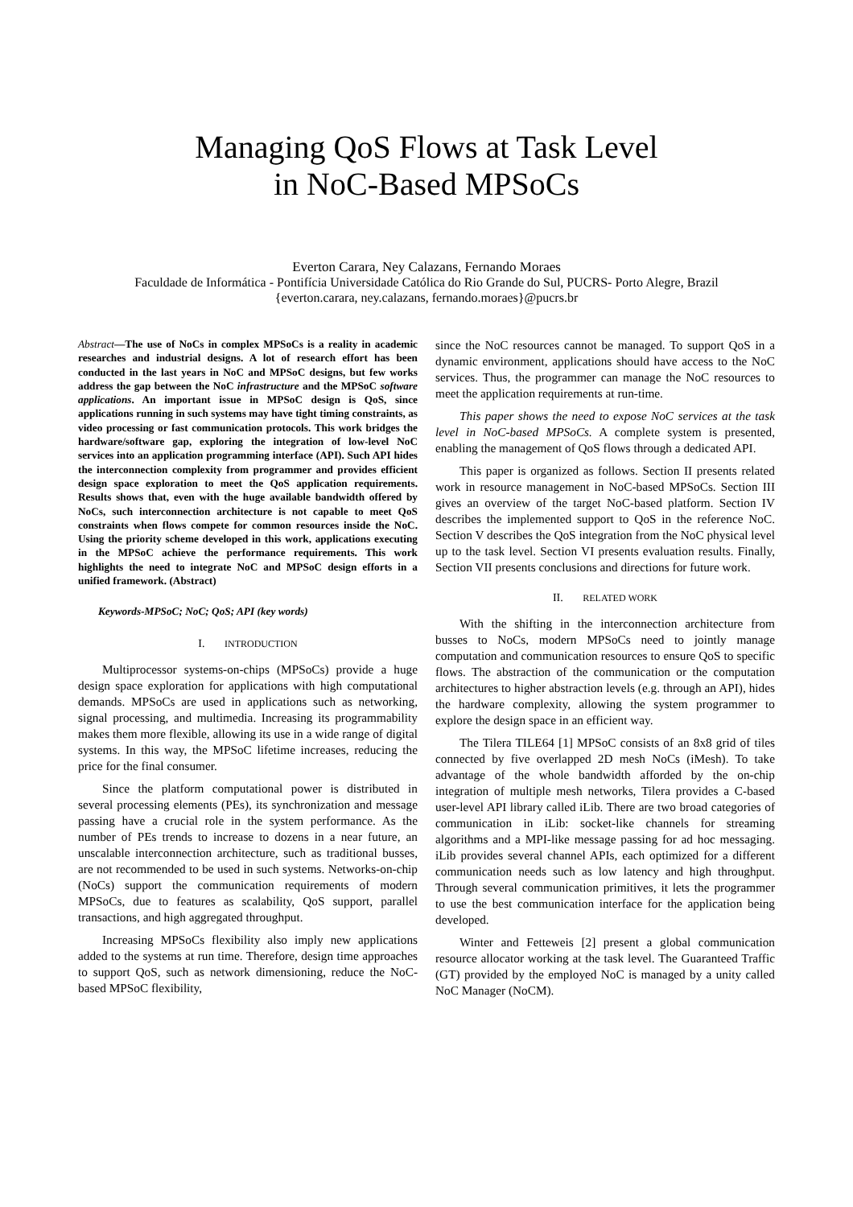Managing QoS Flows at Task Level
in NoC-Based MPSoCs
Everton Carara, Ney Calazans, Fernando Moraes
Faculdade de Informática - Pontifícia Universidade Católica do Rio Grande do Sul, PUCRS- Porto Alegre, Brazil
{everton.carara, ney.calazans, fernando.moraes}@pucrs.br
Abstract—The use of NoCs in complex MPSoCs is a reality in academic researches and industrial designs. A lot of research effort has been conducted in the last years in NoC and MPSoC designs, but few works address the gap between the NoC infrastructure and the MPSoC software applications. An important issue in MPSoC design is QoS, since applications running in such systems may have tight timing constraints, as video processing or fast communication protocols. This work bridges the hardware/software gap, exploring the integration of low-level NoC services into an application programming interface (API). Such API hides the interconnection complexity from programmer and provides efficient design space exploration to meet the QoS application requirements. Results shows that, even with the huge available bandwidth offered by NoCs, such interconnection architecture is not capable to meet QoS constraints when flows compete for common resources inside the NoC. Using the priority scheme developed in this work, applications executing in the MPSoC achieve the performance requirements. This work highlights the need to integrate NoC and MPSoC design efforts in a unified framework. (Abstract)
Keywords-MPSoC; NoC; QoS; API (key words)
I. INTRODUCTION
Multiprocessor systems-on-chips (MPSoCs) provide a huge design space exploration for applications with high computational demands. MPSoCs are used in applications such as networking, signal processing, and multimedia. Increasing its programmability makes them more flexible, allowing its use in a wide range of digital systems. In this way, the MPSoC lifetime increases, reducing the price for the final consumer.
Since the platform computational power is distributed in several processing elements (PEs), its synchronization and message passing have a crucial role in the system performance. As the number of PEs trends to increase to dozens in a near future, an unscalable interconnection architecture, such as traditional busses, are not recommended to be used in such systems. Networks-on-chip (NoCs) support the communication requirements of modern MPSoCs, due to features as scalability, QoS support, parallel transactions, and high aggregated throughput.
Increasing MPSoCs flexibility also imply new applications added to the systems at run time. Therefore, design time approaches to support QoS, such as network dimensioning, reduce the NoC-based MPSoC flexibility,
since the NoC resources cannot be managed. To support QoS in a dynamic environment, applications should have access to the NoC services. Thus, the programmer can manage the NoC resources to meet the application requirements at run-time.
This paper shows the need to expose NoC services at the task level in NoC-based MPSoCs. A complete system is presented, enabling the management of QoS flows through a dedicated API.
This paper is organized as follows. Section II presents related work in resource management in NoC-based MPSoCs. Section III gives an overview of the target NoC-based platform. Section IV describes the implemented support to QoS in the reference NoC. Section V describes the QoS integration from the NoC physical level up to the task level. Section VI presents evaluation results. Finally, Section VII presents conclusions and directions for future work.
II. RELATED WORK
With the shifting in the interconnection architecture from busses to NoCs, modern MPSoCs need to jointly manage computation and communication resources to ensure QoS to specific flows. The abstraction of the communication or the computation architectures to higher abstraction levels (e.g. through an API), hides the hardware complexity, allowing the system programmer to explore the design space in an efficient way.
The Tilera TILE64 [1] MPSoC consists of an 8x8 grid of tiles connected by five overlapped 2D mesh NoCs (iMesh). To take advantage of the whole bandwidth afforded by the on-chip integration of multiple mesh networks, Tilera provides a C-based user-level API library called iLib. There are two broad categories of communication in iLib: socket-like channels for streaming algorithms and a MPI-like message passing for ad hoc messaging. iLib provides several channel APIs, each optimized for a different communication needs such as low latency and high throughput. Through several communication primitives, it lets the programmer to use the best communication interface for the application being developed.
Winter and Fetteweis [2] present a global communication resource allocator working at the task level. The Guaranteed Traffic (GT) provided by the employed NoC is managed by a unity called NoC Manager (NoCM).